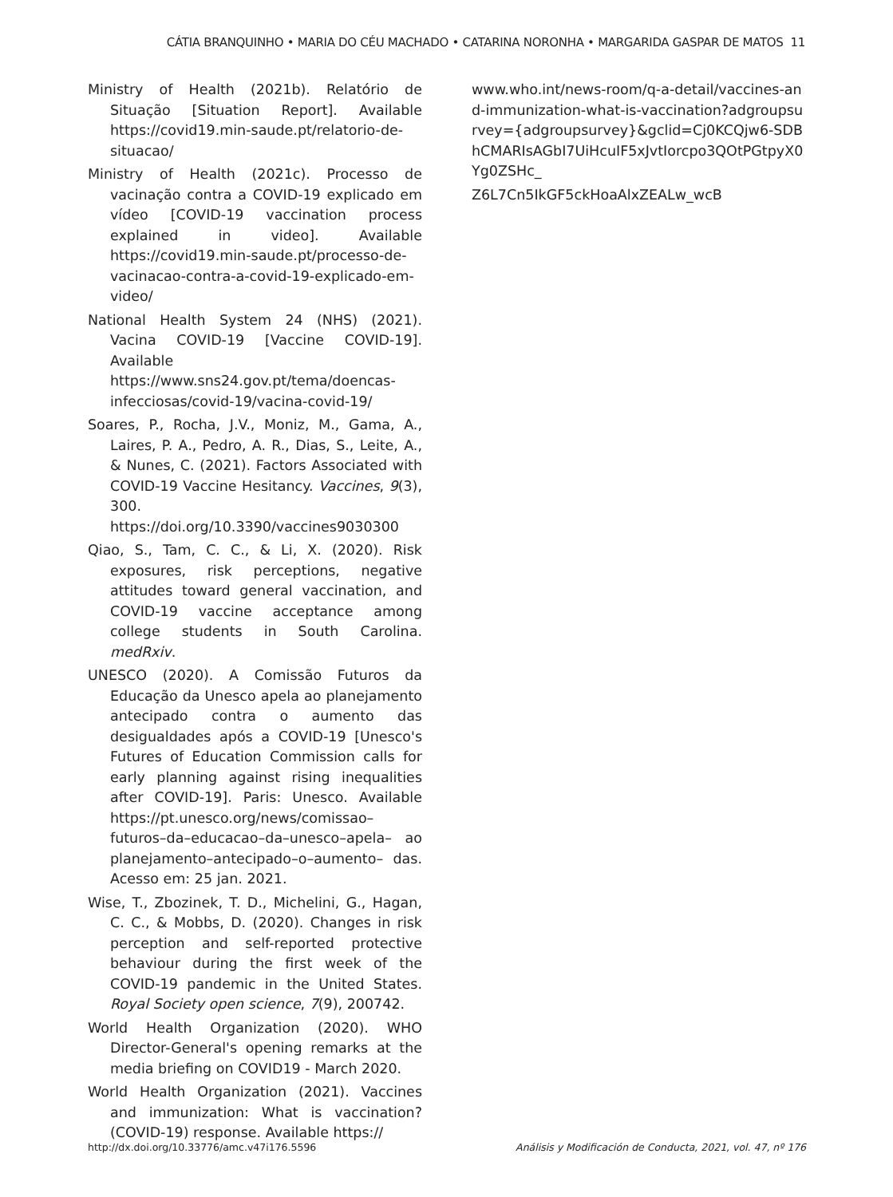CÁTIA BRANQUINHO • MARIA DO CÉU MACHADO • CATARINA NORONHA • MARGARIDA GASPAR DE MATOS 11
Ministry of Health (2021b). Relatório de Situação [Situation Report]. Available https://covid19.min-saude.pt/relatorio-de-situacao/
Ministry of Health (2021c). Processo de vacinação contra a COVID-19 explicado em vídeo [COVID-19 vaccination process explained in video]. Available https://covid19.min-saude.pt/processo-de-vacinacao-contra-a-covid-19-explicado-em-video/
National Health System 24 (NHS) (2021). Vacina COVID-19 [Vaccine COVID-19]. Available https://www.sns24.gov.pt/tema/doencas-infecciosas/covid-19/vacina-covid-19/
Soares, P., Rocha, J.V., Moniz, M., Gama, A., Laires, P. A., Pedro, A. R., Dias, S., Leite, A., & Nunes, C. (2021). Factors Associated with COVID-19 Vaccine Hesitancy. Vaccines, 9(3), 300. https://doi.org/10.3390/vaccines9030300
Qiao, S., Tam, C. C., & Li, X. (2020). Risk exposures, risk perceptions, negative attitudes toward general vaccination, and COVID-19 vaccine acceptance among college students in South Carolina. medRxiv.
UNESCO (2020). A Comissão Futuros da Educação da Unesco apela ao planejamento antecipado contra o aumento das desigualdades após a COVID-19 [Unesco's Futures of Education Commission calls for early planning against rising inequalities after COVID-19]. Paris: Unesco. Available https://pt.unesco.org/news/comissao–futuros–da–educacao–da–unesco–apela– ao planejamento–antecipado–o–aumento– das. Acesso em: 25 jan. 2021.
Wise, T., Zbozinek, T. D., Michelini, G., Hagan, C. C., & Mobbs, D. (2020). Changes in risk perception and self-reported protective behaviour during the first week of the COVID-19 pandemic in the United States. Royal Society open science, 7(9), 200742.
World Health Organization (2020). WHO Director-General's opening remarks at the media briefing on COVID19 - March 2020.
World Health Organization (2021). Vaccines and immunization: What is vaccination? (COVID-19) response. Available https://
www.who.int/news-room/q-a-detail/vaccines-and-immunization-what-is-vaccination?adgroupsurvey={adgroupsurvey}&gclid=Cj0KCQjw6-SDBhCMARIsAGbI7UiHcuIF5xJvtIorcpo3QOtPGtpyX0Yg0ZSHc_
Z6L7Cn5IkGF5ckHoaAlxZEALw_wcB
http://dx.doi.org/10.33776/amc.v47i176.5596 Análisis y Modificación de Conducta, 2021, vol. 47, nº 176